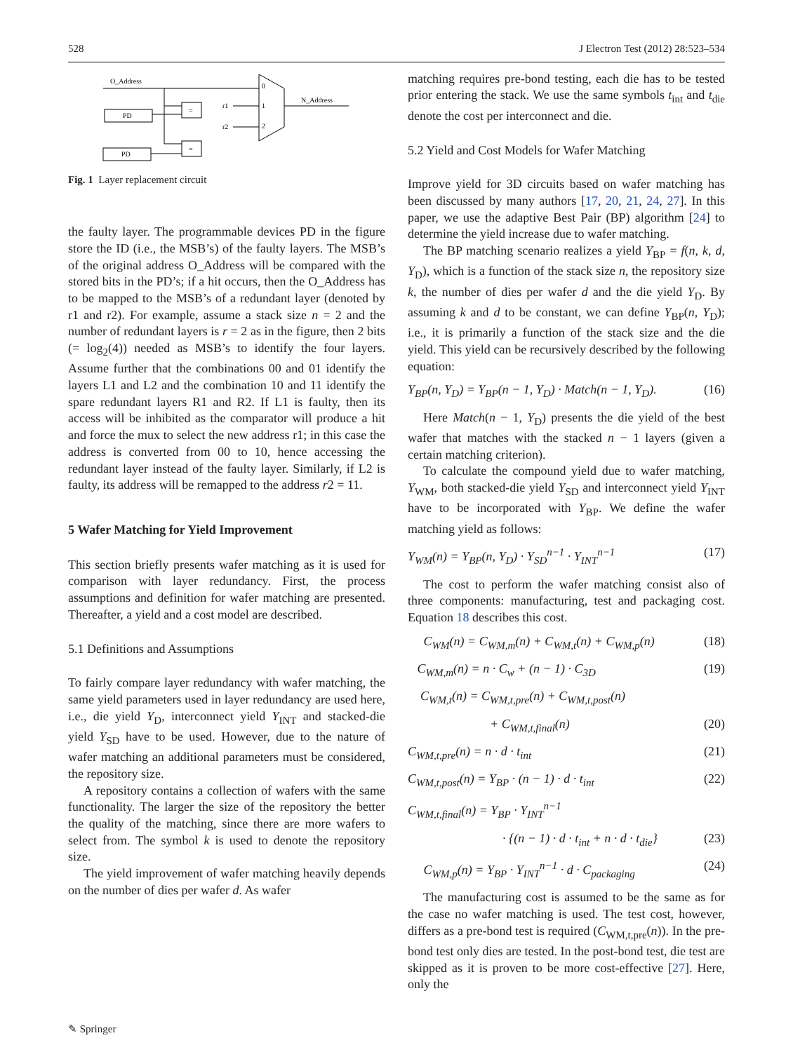528 J Electron Test (2012) 28:523–534
O_Address
N_Address
PD
PD
=
=
r1
r2
0
1
2
Fig. 1 Layer replacement circuit
the faulty layer. The programmable devices PD in the figure store the ID (i.e., the MSB’s) of the faulty layers. The MSB’s of the original address O_Address will be compared with the stored bits in the PD’s; if a hit occurs, then the O_Address has to be mapped to the MSB’s of a redundant layer (denoted by r1 and r2). For example, assume a stack size n = 2 and the number of redundant layers is r = 2 as in the figure, then 2 bits (= log<sub>2</sub>(4)) needed as MSB’s to identify the four layers. Assume further that the combinations 00 and 01 identify the layers L1 and L2 and the combination 10 and 11 identify the spare redundant layers R1 and R2. If L1 is faulty, then its access will be inhibited as the comparator will produce a hit and force the mux to select the new address r1; in this case the address is converted from 00 to 10, hence accessing the redundant layer instead of the faulty layer. Similarly, if L2 is faulty, its address will be remapped to the address r2 = 11.
5 Wafer Matching for Yield Improvement
This section briefly presents wafer matching as it is used for comparison with layer redundancy. First, the process assumptions and definition for wafer matching are presented. Thereafter, a yield and a cost model are described.
5.1 Definitions and Assumptions
To fairly compare layer redundancy with wafer matching, the same yield parameters used in layer redundancy are used here, i.e., die yield Y<sub>D</sub>, interconnect yield Y<sub>INT</sub> and stacked-die yield Y<sub>SD</sub> have to be used. However, due to the nature of wafer matching an additional parameters must be considered, the repository size.
A repository contains a collection of wafers with the same functionality. The larger the size of the repository the better the quality of the matching, since there are more wafers to select from. The symbol k is used to denote the repository size.
The yield improvement of wafer matching heavily depends on the number of dies per wafer d. As wafer
matching requires pre-bond testing, each die has to be tested prior entering the stack. We use the same symbols t<sub>int</sub> and t<sub>die</sub> denote the cost per interconnect and die.
5.2 Yield and Cost Models for Wafer Matching
Improve yield for 3D circuits based on wafer matching has been discussed by many authors [17, 20, 21, 24, 27]. In this paper, we use the adaptive Best Pair (BP) algorithm [24] to determine the yield increase due to wafer matching.
The BP matching scenario realizes a yield Y<sub>BP</sub> = f(n, k, d, Y<sub>D</sub>), which is a function of the stack size n, the repository size k, the number of dies per wafer d and the die yield Y<sub>D</sub>. By assuming k and d to be constant, we can define Y<sub>BP</sub>(n, Y<sub>D</sub>); i.e., it is primarily a function of the stack size and the die yield. This yield can be recursively described by the following equation:
Y<sub>BP</sub>(n, Y<sub>D</sub>) = Y<sub>BP</sub>(n − 1, Y<sub>D</sub>) · Match(n − 1, Y<sub>D</sub>). (16)
Here Match(n − 1, Y<sub>D</sub>) presents the die yield of the best wafer that matches with the stacked n − 1 layers (given a certain matching criterion).
To calculate the compound yield due to wafer matching, Y<sub>WM</sub>, both stacked-die yield Y<sub>SD</sub> and interconnect yield Y<sub>INT</sub> have to be incorporated with Y<sub>BP</sub>. We define the wafer matching yield as follows:
Y<sub>WM</sub>(n) = Y<sub>BP</sub>(n, Y<sub>D</sub>) · Y<sub>SD</sub><sup>n−1</sup> · Y<sub>INT</sub><sup>n−1</sup> (17)
The cost to perform the wafer matching consist also of three components: manufacturing, test and packaging cost. Equation 18 describes this cost.
C<sub>WM</sub>(n) = C<sub>WM,m</sub>(n) + C<sub>WM,t</sub>(n) + C<sub>WM,p</sub>(n) (18)
C<sub>WM,m</sub>(n) = n · C<sub>w</sub> + (n − 1) · C<sub>3D</sub> (19)
C<sub>WM,t</sub>(n) = C<sub>WM,t,pre</sub>(n) + C<sub>WM,t,post</sub>(n)
+ C<sub>WM,t,final</sub>(n) (20)
C<sub>WM,t,pre</sub>(n) = n · d · t<sub>int</sub> (21)
C<sub>WM,t,post</sub>(n) = Y<sub>BP</sub> · (n − 1) · d · t<sub>int</sub> (22)
C<sub>WM,t,final</sub>(n) = Y<sub>BP</sub> · Y<sub>INT</sub><sup>n−1</sup>
· {(n − 1) · d · t<sub>int</sub> + n · d · t<sub>die</sub>} (23)
C<sub>WM,p</sub>(n) = Y<sub>BP</sub> · Y<sub>INT</sub><sup>n−1</sup> · d · C<sub>packaging</sub> (24)
The manufacturing cost is assumed to be the same as for the case no wafer matching is used. The test cost, however, differs as a pre-bond test is required (C<sub>WM,t,pre</sub>(n)). In the pre-bond test only dies are tested. In the post-bond test, die test are skipped as it is proven to be more cost-effective [27]. Here, only the
✎ Springer